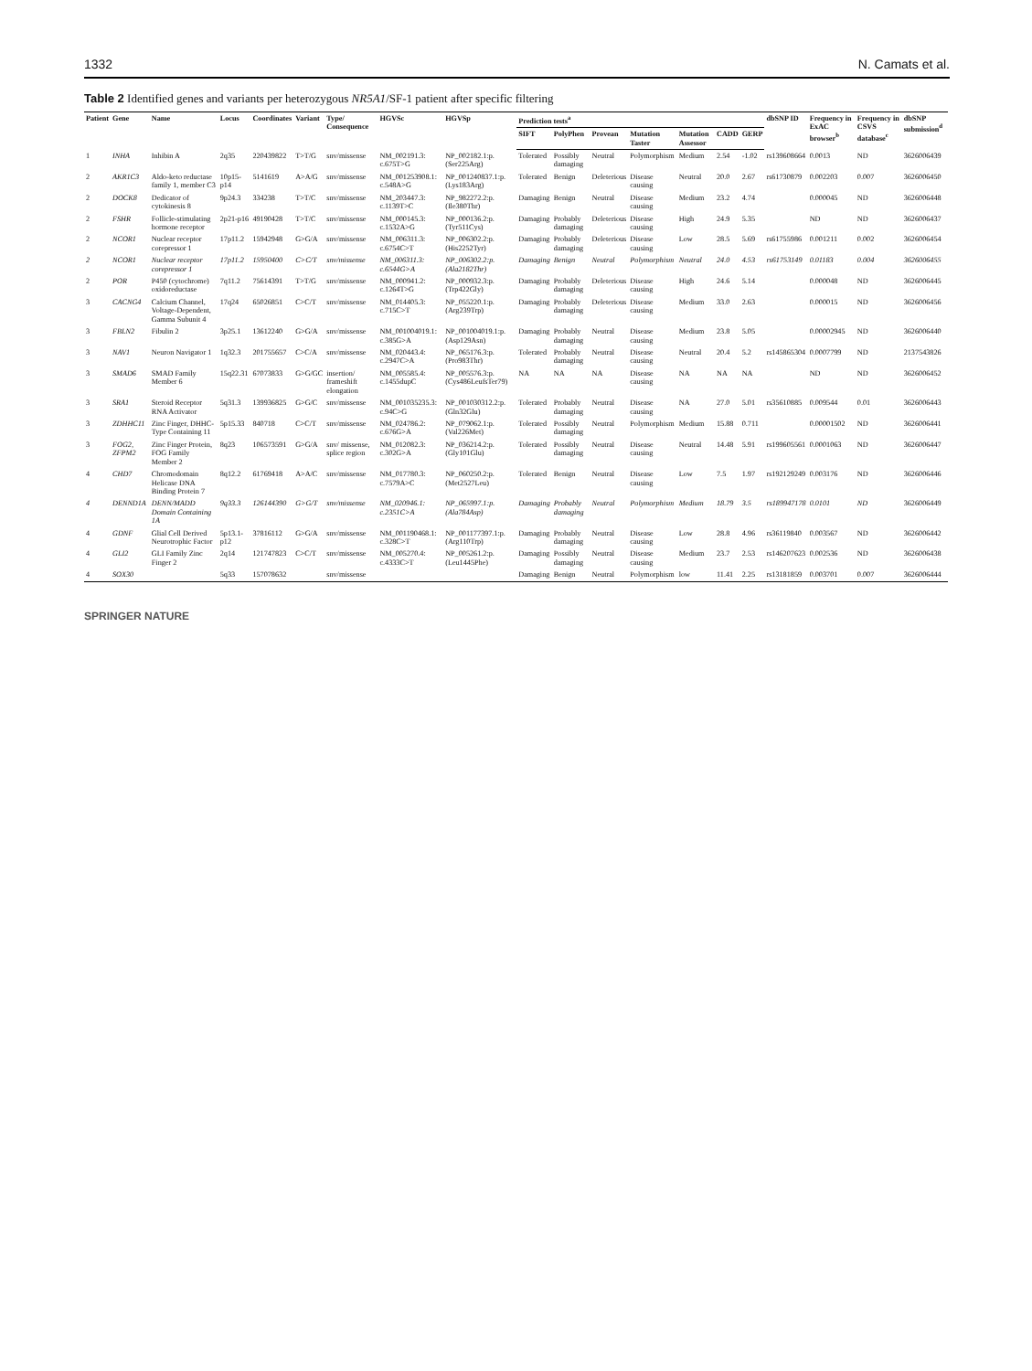1332 N. Camats et al.
Table 2 Identified genes and variants per heterozygous NR5A1/SF-1 patient after specific filtering
| Patient | Gene | Name | Locus | Coordinates | Variant | Type/ Consequence | HGVSc | HGVSp | Prediction tests<sup>a</sup> | | | | | | | dbSNP ID | Frequency in ExAC browser<sup>b</sup> | Frequency in CSVS database<sup>c</sup> | dbSNP submission<sup>d</sup> |
| --- | --- | --- | --- | --- | --- | --- | --- | --- | --- | --- | --- | --- | --- | --- | --- | --- | --- | --- | --- |
| | | | | | | | | | SIFT | PolyPhen | Provean | Mutation Taster | Mutation Assessor | CADD | GERP | | | | |
| 1 | INHA | Inhibin A | 2q35 | 220439822 | T>T/G | snv/missense | NM_002191.3: c.675T>G | NP_002182.1:p. (Ser225Arg) | Tolerated | Possibly damaging | Neutral | Polymorphism | Medium | 2.54 | -1.02 | rs139608664 | 0.0013 | ND | 3626006439 |
| 2 | AKR1C3 | Aldo-keto reductase family 1, member C3 | 10p15-p14 | 5141619 | A>A/G | snv/missense | NM_001253908.1: c.548A>G | NP_001240837.1:p. (Lys183Arg) | Tolerated | Benign | Deleterious | Disease causing | Neutral | 20.0 | 2.67 | rs61730879 | 0.002203 | 0.007 | 3626006450 |
| 2 | DOCK8 | Dedicator of cytokinesis 8 | 9p24.3 | 334238 | T>T/C | snv/missense | NM_203447.3: c.1139T>C | NP_982272.2:p. (Ile380Thr) | Damaging | Benign | Neutral | Disease causing | Medium | 23.2 | 4.74 | | 0.000045 | ND | 3626006448 |
| 2 | FSHR | Follicle-stimulating hormone receptor | 2p21-p16 | 49190428 | T>T/C | snv/missense | NM_000145.3: c.1532A>G | NP_000136.2:p. (Tyr511Cys) | Damaging | Probably damaging | Deleterious | Disease causing | High | 24.9 | 5.35 | | ND | ND | 3626006437 |
| 2 | NCOR1 | Nuclear receptor corepressor 1 | 17p11.2 | 15942948 | G>G/A | snv/missense | NM_006311.3: c.6754C>T | NP_006302.2:p. (His2252Tyr) | Damaging | Probably damaging | Deleterious | Disease causing | Low | 28.5 | 5.69 | rs61755986 | 0.001211 | 0.002 | 3626006454 |
| 2 | NCOR1 | Nuclear receptor corepressor 1 | 17p11.2 | 15950400 | C>C/T | snv/missense | NM_006311.3: c.6544G>A | NP_006302.2:p. (Ala2182Thr) | Damaging | Benign | Neutral | Polymorphism | Neutral | 24.0 | 4.53 | rs61753149 | 0.01183 | 0.004 | 3626006455 |
| 2 | POR | P450 (cytochrome) oxidoreductase | 7q11.2 | 75614391 | T>T/G | snv/missense | NM_000941.2: c.1264T>G | NP_000932.3:p. (Trp422Gly) | Damaging | Probably damaging | Deleterious | Disease causing | High | 24.6 | 5.14 | | 0.000048 | ND | 3626006445 |
| 3 | CACNG4 | Calcium Channel, Voltage-Dependent, Gamma Subunit 4 | 17q24 | 65026851 | C>C/T | snv/missense | NM_014405.3: c.715C>T | NP_055220.1:p. (Arg239Trp) | Damaging | Probably damaging | Deleterious | Disease causing | Medium | 33.0 | 2.63 | | 0.000015 | ND | 3626006456 |
| 3 | FBLN2 | Fibulin 2 | 3p25.1 | 13612240 | G>G/A | snv/missense | NM_001004019.1: c.385G>A | NP_001004019.1:p. (Asp129Asn) | Damaging | Probably damaging | Neutral | Disease causing | Medium | 23.8 | 5.05 | | 0.00002945 | ND | 3626006440 |
| 3 | NAV1 | Neuron Navigator 1 | 1q32.3 | 201755657 | C>C/A | snv/missense | NM_020443.4: c.2947C>A | NP_065176.3:p. (Pro983Thr) | Tolerated | Probably damaging | Neutral | Disease causing | Neutral | 20.4 | 5.2 | rs145865304 | 0.0007799 | ND | 2137543826 |
| 3 | SMAD6 | SMAD Family Member 6 | 15q22.31 | 67073833 | G>G/GC | insertion/ frameshift elongation | NM_005585.4: c.1455dupC | NP_005576.3:p. (Cys486LeufsTer79) | NA | NA | NA | Disease causing | NA | NA | NA | | ND | ND | 3626006452 |
| 3 | SRA1 | Steroid Receptor RNA Activator | 5q31.3 | 139936825 | G>G/C | snv/missense | NM_001035235.3: c.94C>G | NP_001030312.2:p. (Gln32Glu) | Tolerated | Probably damaging | Neutral | Disease causing | NA | 27.0 | 5.01 | rs35610885 | 0.009544 | 0.01 | 3626006443 |
| 3 | ZDHHC11 | Zinc Finger, DHHC-Type Containing 11 | 5p15.33 | 840718 | C>C/T | snv/missense | NM_024786.2: c.676G>A | NP_079062.1:p. (Val226Met) | Tolerated | Possibly damaging | Neutral | Polymorphism | Medium | 15.88 | 0.711 | | 0.00001502 | ND | 3626006441 |
| 3 | FOG2, ZFPM2 | Zinc Finger Protein, FOG Family Member 2 | 8q23 | 106573591 | G>G/A | snv/ missense, splice region | NM_012082.3: c.302G>A | NP_036214.2:p. (Gly101Glu) | Tolerated | Possibly damaging | Neutral | Disease causing | Neutral | 14.48 | 5.91 | rs199605561 | 0.0001063 | ND | 3626006447 |
| 4 | CHD7 | Chromodomain Helicase DNA Binding Protein 7 | 8q12.2 | 61769418 | A>A/C | snv/missense | NM_017780.3: c.7579A>C | NP_060250.2:p. (Met2527Leu) | Tolerated | Benign | Neutral | Disease causing | Low | 7.5 | 1.97 | rs192129249 | 0.003176 | ND | 3626006446 |
| 4 | DENND1A | DENN/MADD Domain Containing 1A | 9q33.3 | 126144390 | G>G/T | snv/missense | NM_020946.1: c.2351C>A | NP_065997.1:p. (Ala784Asp) | Damaging | Probably damaging | Neutral | Polymorphism | Medium | 18.79 | 3.5 | rs189947178 | 0.0101 | ND | 3626006449 |
| 4 | GDNF | Glial Cell Derived Neurotrophic Factor | 5p13.1-p12 | 37816112 | G>G/A | snv/missense | NM_001190468.1: c.328C>T | NP_001177397.1:p. (Arg110Trp) | Damaging | Probably damaging | Neutral | Disease causing | Low | 28.8 | 4.96 | rs36119840 | 0.003567 | ND | 3626006442 |
| 4 | GLI2 | GLI Family Zinc Finger 2 | 2q14 | 121747823 | C>C/T | snv/missense | NM_005270.4: c.4333C>T | NP_005261.2:p. (Leu1445Phe) | Damaging | Possibly damaging | Neutral | Disease causing | Medium | 23.7 | 2.53 | rs146207623 | 0.002536 | ND | 3626006438 |
| 4 | SOX30 | | 5q33 | 157078632 | | snv/missense | | | Damaging | Benign | Neutral | Polymorphism | low | 11.41 | 2.25 | rs13181859 | 0.003701 | 0.007 | 3626006444 |
SPRINGER NATURE